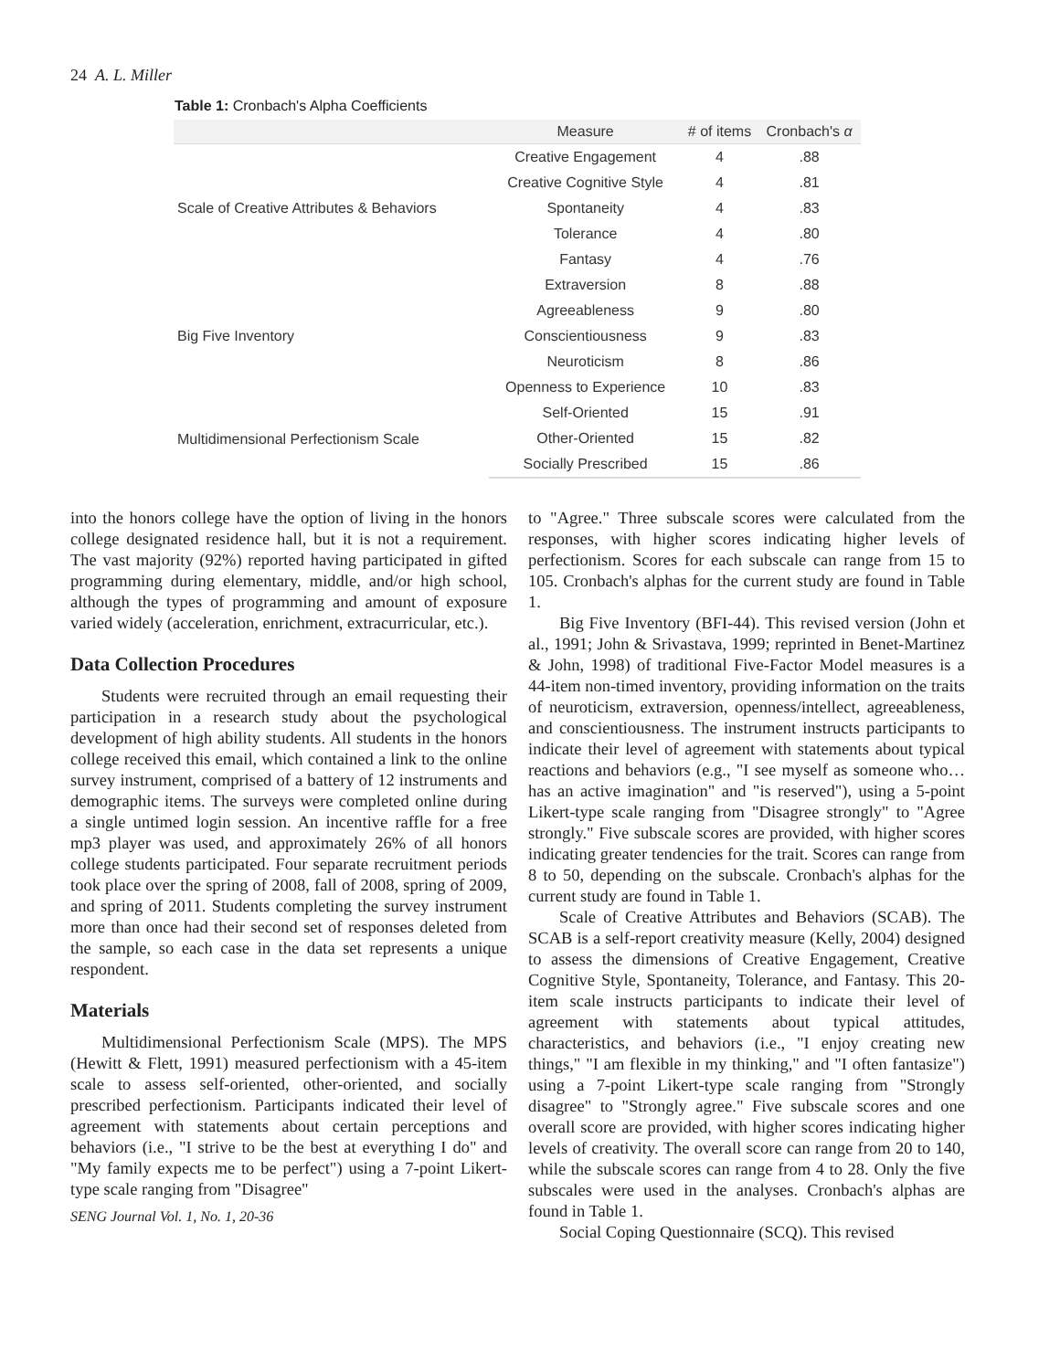24 A. L. Miller
Table 1: Cronbach's Alpha Coefficients
| | Measure | # of items | Cronbach's α |
| --- | --- | --- | --- |
| Scale of Creative Attributes & Behaviors | Creative Engagement | 4 | .88 |
| | Creative Cognitive Style | 4 | .81 |
| | Spontaneity | 4 | .83 |
| | Tolerance | 4 | .80 |
| | Fantasy | 4 | .76 |
| Big Five Inventory | Extraversion | 8 | .88 |
| | Agreeableness | 9 | .80 |
| | Conscientiousness | 9 | .83 |
| | Neuroticism | 8 | .86 |
| | Openness to Experience | 10 | .83 |
| Multidimensional Perfectionism Scale | Self-Oriented | 15 | .91 |
| | Other-Oriented | 15 | .82 |
| | Socially Prescribed | 15 | .86 |
into the honors college have the option of living in the honors college designated residence hall, but it is not a requirement. The vast majority (92%) reported having participated in gifted programming during elementary, middle, and/or high school, although the types of programming and amount of exposure varied widely (acceleration, enrichment, extracurricular, etc.).
Data Collection Procedures
Students were recruited through an email requesting their participation in a research study about the psychological development of high ability students. All students in the honors college received this email, which contained a link to the online survey instrument, comprised of a battery of 12 instruments and demographic items. The surveys were completed online during a single untimed login session. An incentive raffle for a free mp3 player was used, and approximately 26% of all honors college students participated. Four separate recruitment periods took place over the spring of 2008, fall of 2008, spring of 2009, and spring of 2011. Students completing the survey instrument more than once had their second set of responses deleted from the sample, so each case in the data set represents a unique respondent.
Materials
Multidimensional Perfectionism Scale (MPS). The MPS (Hewitt & Flett, 1991) measured perfectionism with a 45-item scale to assess self-oriented, other-oriented, and socially prescribed perfectionism. Participants indicated their level of agreement with statements about certain perceptions and behaviors (i.e., "I strive to be the best at everything I do" and "My family expects me to be perfect") using a 7-point Likert-type scale ranging from "Disagree"
SENG Journal Vol. 1, No. 1, 20-36
to "Agree." Three subscale scores were calculated from the responses, with higher scores indicating higher levels of perfectionism. Scores for each subscale can range from 15 to 105. Cronbach's alphas for the current study are found in Table 1.
Big Five Inventory (BFI-44). This revised version (John et al., 1991; John & Srivastava, 1999; reprinted in Benet-Martinez & John, 1998) of traditional Five-Factor Model measures is a 44-item non-timed inventory, providing information on the traits of neuroticism, extraversion, openness/intellect, agreeableness, and conscientiousness. The instrument instructs participants to indicate their level of agreement with statements about typical reactions and behaviors (e.g., "I see myself as someone who…has an active imagination" and "is reserved"), using a 5-point Likert-type scale ranging from "Disagree strongly" to "Agree strongly." Five subscale scores are provided, with higher scores indicating greater tendencies for the trait. Scores can range from 8 to 50, depending on the subscale. Cronbach's alphas for the current study are found in Table 1.
Scale of Creative Attributes and Behaviors (SCAB). The SCAB is a self-report creativity measure (Kelly, 2004) designed to assess the dimensions of Creative Engagement, Creative Cognitive Style, Spontaneity, Tolerance, and Fantasy. This 20-item scale instructs participants to indicate their level of agreement with statements about typical attitudes, characteristics, and behaviors (i.e., "I enjoy creating new things," "I am flexible in my thinking," and "I often fantasize") using a 7-point Likert-type scale ranging from "Strongly disagree" to "Strongly agree." Five subscale scores and one overall score are provided, with higher scores indicating higher levels of creativity. The overall score can range from 20 to 140, while the subscale scores can range from 4 to 28. Only the five subscales were used in the analyses. Cronbach's alphas are found in Table 1.
Social Coping Questionnaire (SCQ). This revised